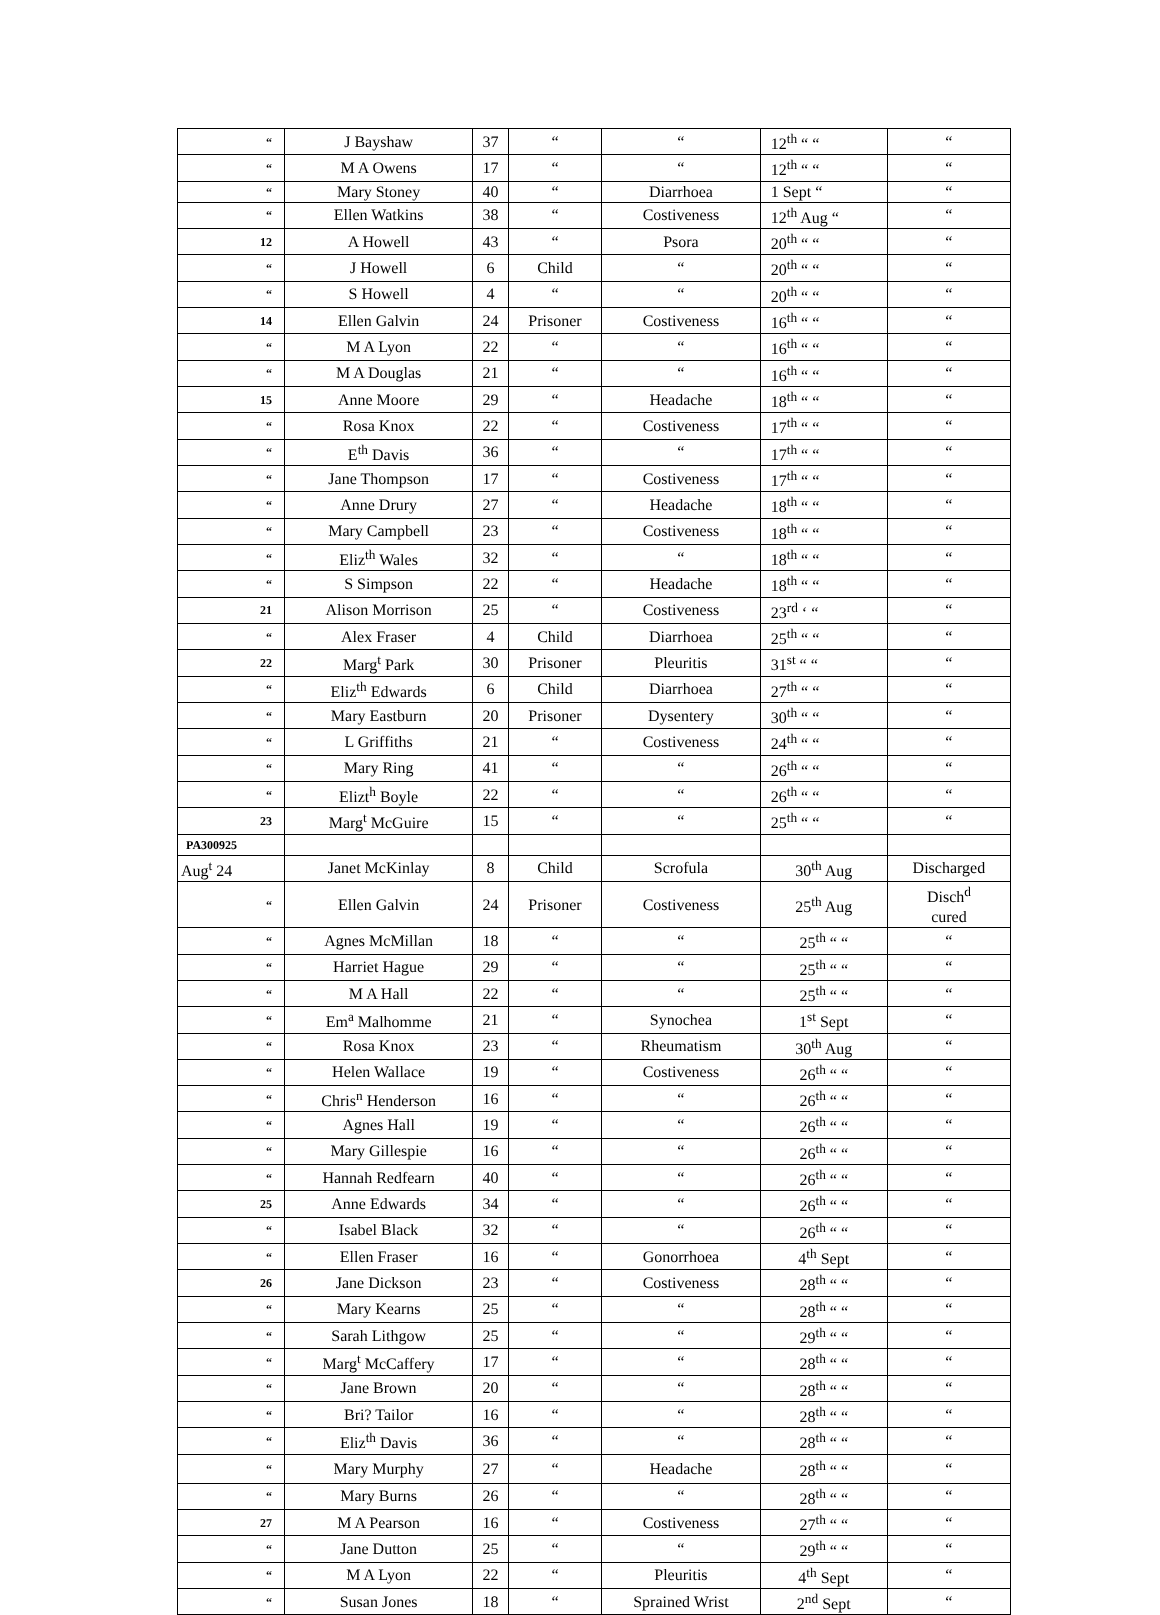| “ | J Bayshaw | 37 | “ | “ | 12<sup>th</sup> “ “ | “ |
| “ | M A Owens | 17 | “ | “ | 12<sup>th</sup> “ “ | “ |
| “ | Mary Stoney | 40 | “ | Diarrhoea | 1 Sept “ | “ |
| “ | Ellen Watkins | 38 | “ | Costiveness | 12<sup>th</sup> Aug “ | “ |
| 12 | A Howell | 43 | “ | Psora | 20<sup>th</sup> “ “ | “ |
| “ | J Howell | 6 | Child | “ | 20<sup>th</sup> “ “ | “ |
| “ | S Howell | 4 | “ | “ | 20<sup>th</sup> “ “ | “ |
| 14 | Ellen Galvin | 24 | Prisoner | Costiveness | 16<sup>th</sup> “ “ | “ |
| “ | M A Lyon | 22 | “ | “ | 16<sup>th</sup> “ “ | “ |
| “ | M A Douglas | 21 | “ | “ | 16<sup>th</sup> “ “ | “ |
| 15 | Anne Moore | 29 | “ | Headache | 18<sup>th</sup> “ “ | “ |
| “ | Rosa Knox | 22 | “ | Costiveness | 17<sup>th</sup> “ “ | “ |
| “ | E<sup>th</sup> Davis | 36 | “ | “ | 17<sup>th</sup> “ “ | “ |
| “ | Jane Thompson | 17 | “ | Costiveness | 17<sup>th</sup> “ “ | “ |
| “ | Anne Drury | 27 | “ | Headache | 18<sup>th</sup> “ “ | “ |
| “ | Mary Campbell | 23 | “ | Costiveness | 18<sup>th</sup> “ “ | “ |
| “ | Eliz<sup>th</sup> Wales | 32 | “ | “ | 18<sup>th</sup> “ “ | “ |
| “ | S Simpson | 22 | “ | Headache | 18<sup>th</sup> “ “ | “ |
| 21 | Alison Morrison | 25 | “ | Costiveness | 23<sup>rd</sup> ‘ “ | “ |
| “ | Alex Fraser | 4 | Child | Diarrhoea | 25<sup>th</sup> “ “ | “ |
| 22 | Marg<sup>t</sup> Park | 30 | Prisoner | Pleuritis | 31<sup>st</sup> “ “ | “ |
| “ | Eliz<sup>th</sup> Edwards | 6 | Child | Diarrhoea | 27<sup>th</sup> “ “ | “ |
| “ | Mary Eastburn | 20 | Prisoner | Dysentery | 30<sup>th</sup> “ “ | “ |
| “ | L Griffiths | 21 | “ | Costiveness | 24<sup>th</sup> “ “ | “ |
| “ | Mary Ring | 41 | “ | “ | 26<sup>th</sup> “ “ | “ |
| “ | Elizt<sup>h</sup> Boyle | 22 | “ | “ | 26<sup>th</sup> “ “ | “ |
| 23 | Marg<sup>t</sup> McGuire | 15 | “ | “ | 25<sup>th</sup> “ “ | “ |
| PA300925 | | | | | | |
| Aug<sup>t</sup> 24 | Janet McKinlay | 8 | Child | Scrofula | 30<sup>th</sup> Aug | Discharged |
| “ | Ellen Galvin | 24 | Prisoner | Costiveness | 25<sup>th</sup> Aug | Disch<sup>d</sup> cured |
| “ | Agnes McMillan | 18 | “ | “ | 25<sup>th</sup> “ “ | “ |
| “ | Harriet Hague | 29 | “ | “ | 25<sup>th</sup> “ “ | “ |
| “ | M A Hall | 22 | “ | “ | 25<sup>th</sup> “ “ | “ |
| “ | Em<sup>a</sup> Malhomme | 21 | “ | Synochea | 1<sup>st</sup> Sept | “ |
| “ | Rosa Knox | 23 | “ | Rheumatism | 30<sup>th</sup> Aug | “ |
| “ | Helen Wallace | 19 | “ | Costiveness | 26<sup>th</sup> “ “ | “ |
| “ | Chris<sup>n</sup> Henderson | 16 | “ | “ | 26<sup>th</sup> “ “ | “ |
| “ | Agnes Hall | 19 | “ | “ | 26<sup>th</sup> “ “ | “ |
| “ | Mary Gillespie | 16 | “ | “ | 26<sup>th</sup> “ “ | “ |
| “ | Hannah Redfearn | 40 | “ | “ | 26<sup>th</sup> “ “ | “ |
| 25 | Anne Edwards | 34 | “ | “ | 26<sup>th</sup> “ “ | “ |
| “ | Isabel Black | 32 | “ | “ | 26<sup>th</sup> “ “ | “ |
| “ | Ellen Fraser | 16 | “ | Gonorrhoea | 4<sup>th</sup> Sept | “ |
| 26 | Jane Dickson | 23 | “ | Costiveness | 28<sup>th</sup> “ “ | “ |
| “ | Mary Kearns | 25 | “ | “ | 28<sup>th</sup> “ “ | “ |
| “ | Sarah Lithgow | 25 | “ | “ | 29<sup>th</sup> “ “ | “ |
| “ | Marg<sup>t</sup> McCaffery | 17 | “ | “ | 28<sup>th</sup> “ “ | “ |
| “ | Jane Brown | 20 | “ | “ | 28<sup>th</sup> “ “ | “ |
| “ | Bri? Tailor | 16 | “ | “ | 28<sup>th</sup> “ “ | “ |
| “ | Eliz<sup>th</sup> Davis | 36 | “ | “ | 28<sup>th</sup> “ “ | “ |
| “ | Mary Murphy | 27 | “ | Headache | 28<sup>th</sup> “ “ | “ |
| “ | Mary Burns | 26 | “ | “ | 28<sup>th</sup> “ “ | “ |
| 27 | M A Pearson | 16 | “ | Costiveness | 27<sup>th</sup> “ “ | “ |
| “ | Jane Dutton | 25 | “ | “ | 29<sup>th</sup> “ “ | “ |
| “ | M A Lyon | 22 | “ | Pleuritis | 4<sup>th</sup> Sept | “ |
| “ | Susan Jones | 18 | “ | Sprained Wrist | 2<sup>nd</sup> Sept | “ |